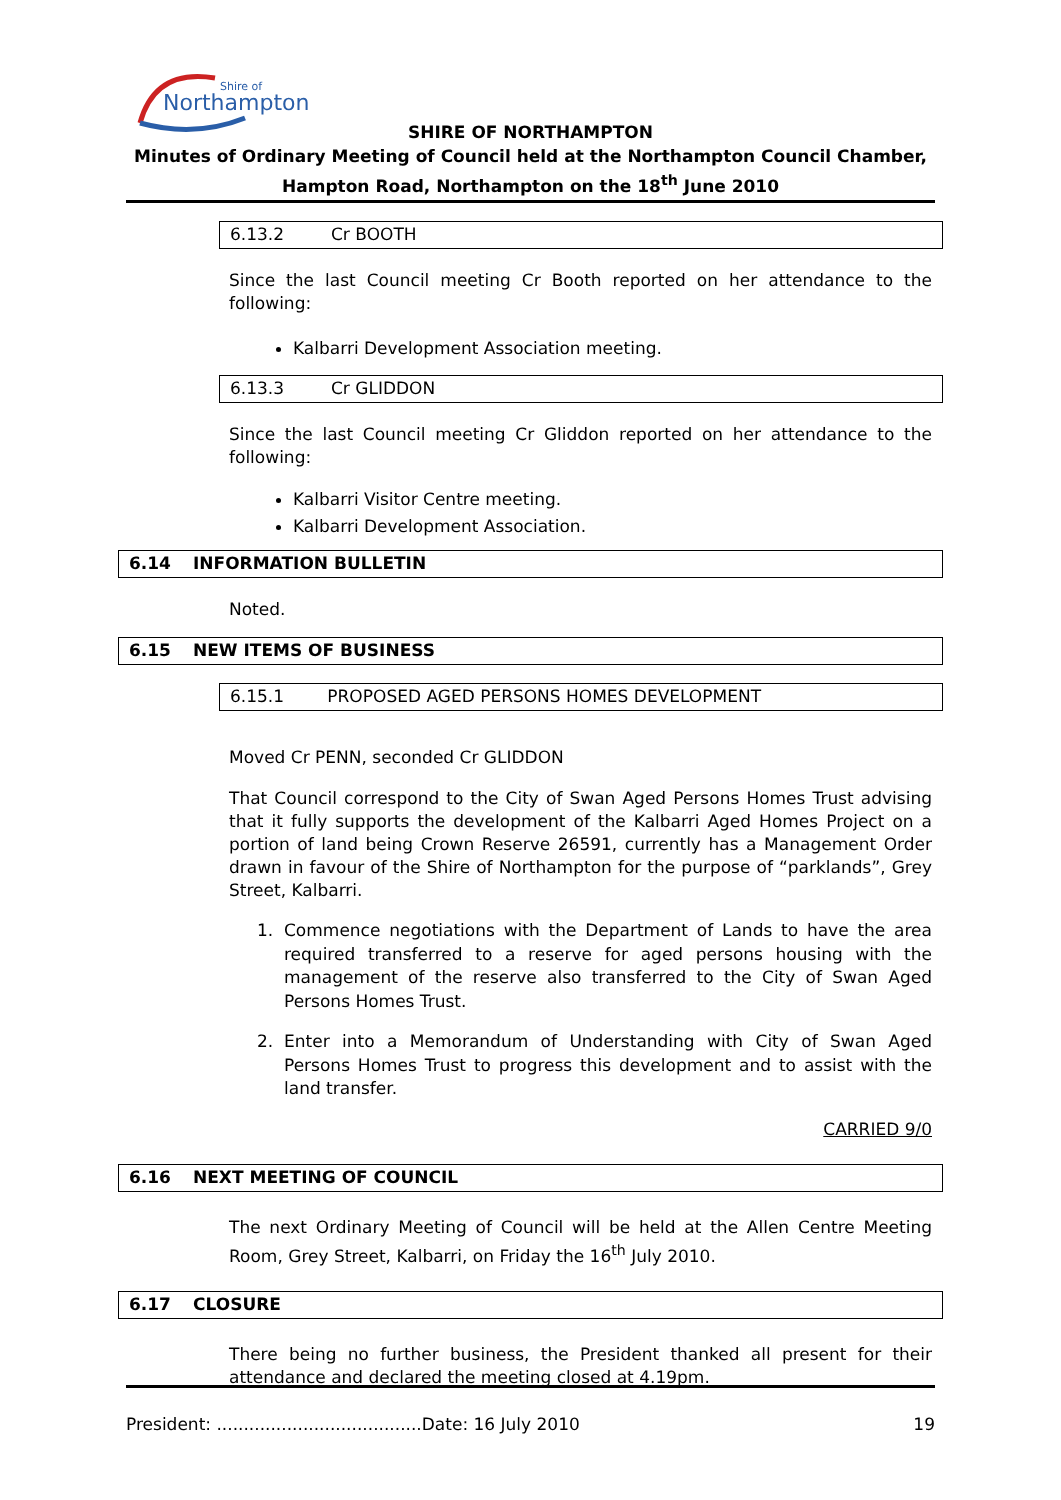Northampton
Shire of
SHIRE OF NORTHAMPTON
Minutes of Ordinary Meeting of Council held at the Northampton Council Chamber,
Hampton Road, Northampton on the 18<sup>th</sup> June 2010
6.13.2 Cr BOOTH
Since the last Council meeting Cr Booth reported on her attendance to the following:
Kalbarri Development Association meeting.
6.13.3 Cr GLIDDON
Since the last Council meeting Cr Gliddon reported on her attendance to the following:
Kalbarri Visitor Centre meeting.
Kalbarri Development Association.
6.14 INFORMATION BULLETIN
Noted.
6.15 NEW ITEMS OF BUSINESS
6.15.1 PROPOSED AGED PERSONS HOMES DEVELOPMENT
Moved Cr PENN, seconded Cr GLIDDON
That Council correspond to the City of Swan Aged Persons Homes Trust advising that it fully supports the development of the Kalbarri Aged Homes Project on a portion of land being Crown Reserve 26591, currently has a Management Order drawn in favour of the Shire of Northampton for the purpose of “parklands”, Grey Street, Kalbarri.
1. Commence negotiations with the Department of Lands to have the area required transferred to a reserve for aged persons housing with the management of the reserve also transferred to the City of Swan Aged Persons Homes Trust.
2. Enter into a Memorandum of Understanding with City of Swan Aged Persons Homes Trust to progress this development and to assist with the land transfer.
CARRIED 9/0
6.16 NEXT MEETING OF COUNCIL
The next Ordinary Meeting of Council will be held at the Allen Centre Meeting Room, Grey Street, Kalbarri, on Friday the 16<sup>th</sup> July 2010.
6.17 CLOSURE
There being no further business, the President thanked all present for their attendance and declared the meeting closed at 4.19pm.
President: ......................................Date: 16 July 2010 19